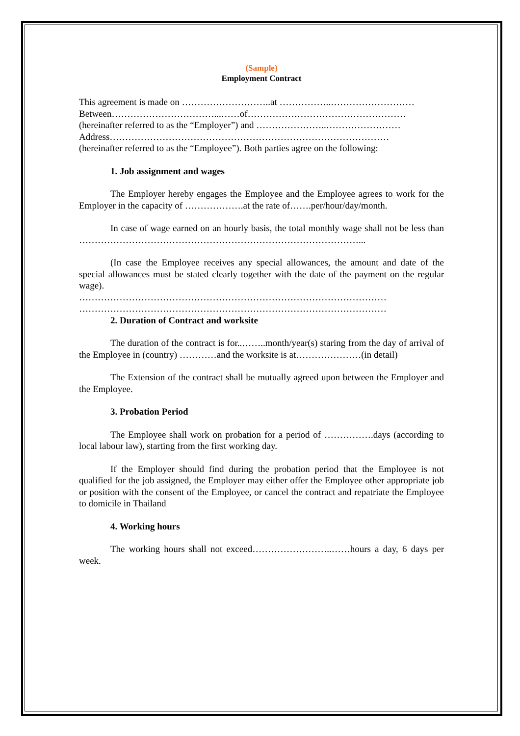(Sample)
Employment Contract
This agreement is made on ………………………..at ……………..………………………
Between……………………………...……of……………………………………………
(hereinafter referred to as the “Employer”) and …………………..……………………
Address………………………………………………………………………………
(hereinafter referred to as the “Employee”). Both parties agree on the following:
1. Job assignment and wages
The Employer hereby engages the Employee and the Employee agrees to work for the Employer in the capacity of ……………….at the rate of…….per/hour/day/month.
In case of wage earned on an hourly basis, the total monthly wage shall not be less than ………………………………………………………………………………...
(In case the Employee receives any special allowances, the amount and date of the special allowances must be stated clearly together with the date of the payment on the regular wage).
………………………………………………………………………………………
………………………………………………………………………………………
2. Duration of Contract and worksite
The duration of the contract is for..……..month/year(s) staring from the day of arrival of the Employee in (country) …………and the worksite is at…………………(in detail)
The Extension of the contract shall be mutually agreed upon between the Employer and the Employee.
3. Probation Period
The Employee shall work on probation for a period of …………….days (according to local labour law), starting from the first working day.
If the Employer should find during the probation period that the Employee is not qualified for the job assigned, the Employer may either offer the Employee other appropriate job or position with the consent of the Employee, or cancel the contract and repatriate the Employee to domicile in Thailand
4. Working hours
The working hours shall not exceed……………………..……hours a day, 6 days per week.